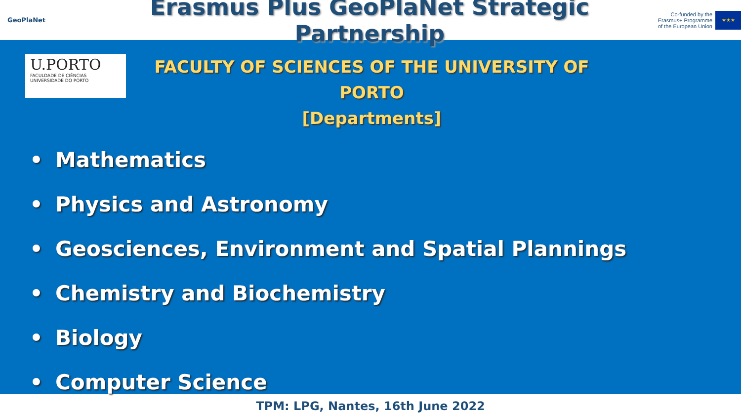GeoPlaNet
Erasmus Plus GeoPlaNet Strategic Partnership
Co-funded by the
Erasmus+ Programme
of the European Union
★★★
U.PORTO
FACULDADE DE CIÊNCIAS
UNIVERSIDADE DO PORTO
FACULTY OF SCIENCES OF THE UNIVERSITY OF PORTO
[Departments]
• Mathematics
• Physics and Astronomy
• Geosciences, Environment and Spatial Plannings
• Chemistry and Biochemistry
• Biology
• Computer Science
TPM: LPG, Nantes, 16th June 2022